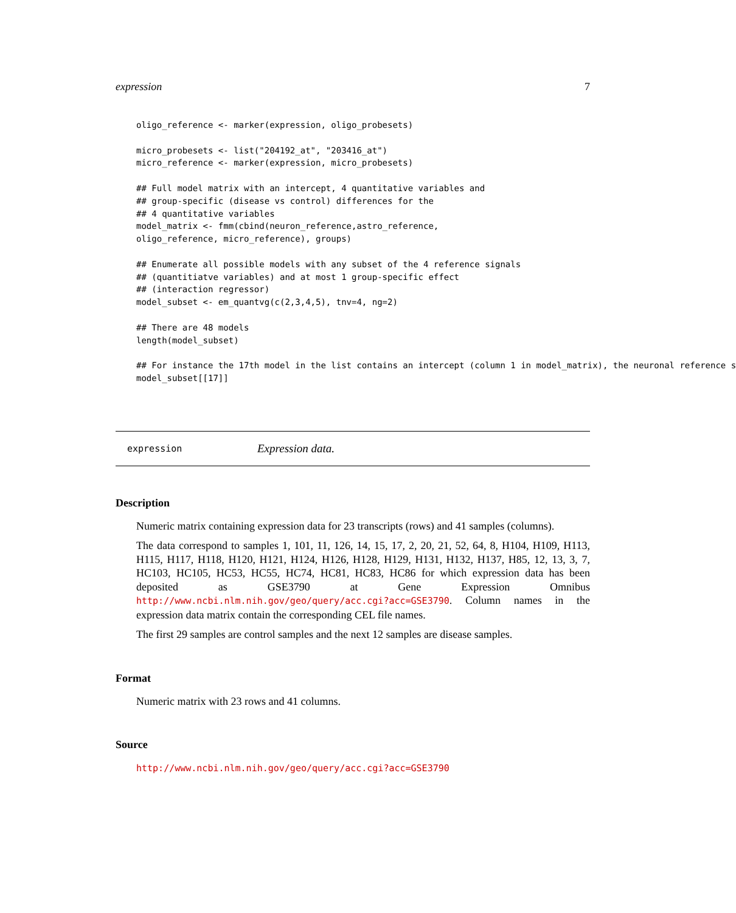expression 7
oligo_reference <- marker(expression, oligo_probesets)

micro_probesets <- list("204192_at", "203416_at")
micro_reference <- marker(expression, micro_probesets)

## Full model matrix with an intercept, 4 quantitative variables and
## group-specific (disease vs control) differences for the
## 4 quantitative variables
model_matrix <- fmm(cbind(neuron_reference,astro_reference,
oligo_reference, micro_reference), groups)

## Enumerate all possible models with any subset of the 4 reference signals
## (quantitiatve variables) and at most 1 group-specific effect
## (interaction regressor)
model_subset <- em_quantvg(c(2,3,4,5), tnv=4, ng=2)

## There are 48 models
length(model_subset)

## For instance the 17th model in the list contains an intercept (column 1 in model_matrix), the neuronal reference s
model_subset[[17]]
expression Expression data.
Description
Numeric matrix containing expression data for 23 transcripts (rows) and 41 samples (columns).
The data correspond to samples 1, 101, 11, 126, 14, 15, 17, 2, 20, 21, 52, 64, 8, H104, H109, H113, H115, H117, H118, H120, H121, H124, H126, H128, H129, H131, H132, H137, H85, 12, 13, 3, 7, HC103, HC105, HC53, HC55, HC74, HC81, HC83, HC86 for which expression data has been deposited as GSE3790 at Gene Expression Omnibus http://www.ncbi.nlm.nih.gov/geo/query/acc.cgi?acc=GSE3790. Column names in the expression data matrix contain the corresponding CEL file names.
The first 29 samples are control samples and the next 12 samples are disease samples.
Format
Numeric matrix with 23 rows and 41 columns.
Source
http://www.ncbi.nlm.nih.gov/geo/query/acc.cgi?acc=GSE3790